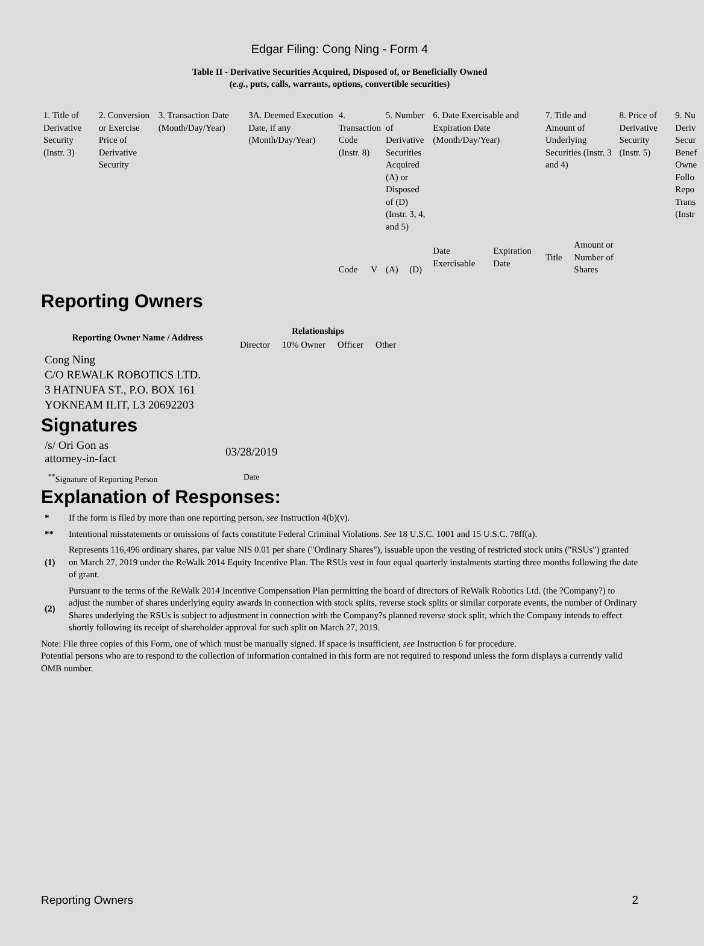Edgar Filing: Cong Ning - Form 4
Table II - Derivative Securities Acquired, Disposed of, or Beneficially Owned
(e.g., puts, calls, warrants, options, convertible securities)
| 1. Title of Derivative Security (Instr. 3) | 2. Conversion or Exercise Price of Derivative Security | 3. Transaction Date (Month/Day/Year) | 3A. Deemed Execution Date, if any (Month/Day/Year) | 4. Transaction Code (Instr. 8) | | 5. Number of Derivative Securities Acquired (A) or Disposed of (D) (Instr. 3, 4, and 5) | | 6. Date Exercisable and Expiration Date (Month/Day/Year) | | 7. Title and Amount of Underlying Securities (Instr. 3 and 4) | | 8. Price of Derivative Security (Instr. 5) | 9. Nu Deriv Secur Benef Owne Follo Repo Trans (Instr |
| | | | | Code | V | (A) | (D) | Date Exercisable | Expiration Date | Title | Amount or Number of Shares | | |
Reporting Owners
| Reporting Owner Name / Address | Relationships | | | |
| --- | --- | --- | --- | --- |
| | Director | 10% Owner | Officer | Other |
Cong Ning
C/O REWALK ROBOTICS LTD.
3 HATNUFA ST., P.O. BOX 161
YOKNEAM ILIT, L3 20692203
Signatures
/s/ Ori Gon as
attorney-in-fact
03/28/2019
<sup>**</sup> Signature of Reporting Person Date
Explanation of Responses:
* If the form is filed by more than one reporting person, see Instruction 4(b)(v).
** Intentional misstatements or omissions of facts constitute Federal Criminal Violations. See 18 U.S.C. 1001 and 15 U.S.C. 78ff(a).
(1) Represents 116,496 ordinary shares, par value NIS 0.01 per share ("Ordinary Shares"), issuable upon the vesting of restricted stock units ("RSUs") granted on March 27, 2019 under the ReWalk 2014 Equity Incentive Plan. The RSUs vest in four equal quarterly instalments starting three months following the date of grant.
(2) Pursuant to the terms of the ReWalk 2014 Incentive Compensation Plan permitting the board of directors of ReWalk Robotics Ltd. (the ?Company?) to adjust the number of shares underlying equity awards in connection with stock splits, reverse stock splits or similar corporate events, the number of Ordinary Shares underlying the RSUs is subject to adjustment in connection with the Company?s planned reverse stock split, which the Company intends to effect shortly following its receipt of shareholder approval for such split on March 27, 2019.
Note: File three copies of this Form, one of which must be manually signed. If space is insufficient, see Instruction 6 for procedure.
Potential persons who are to respond to the collection of information contained in this form are not required to respond unless the form displays a currently valid OMB number.
Reporting Owners 2